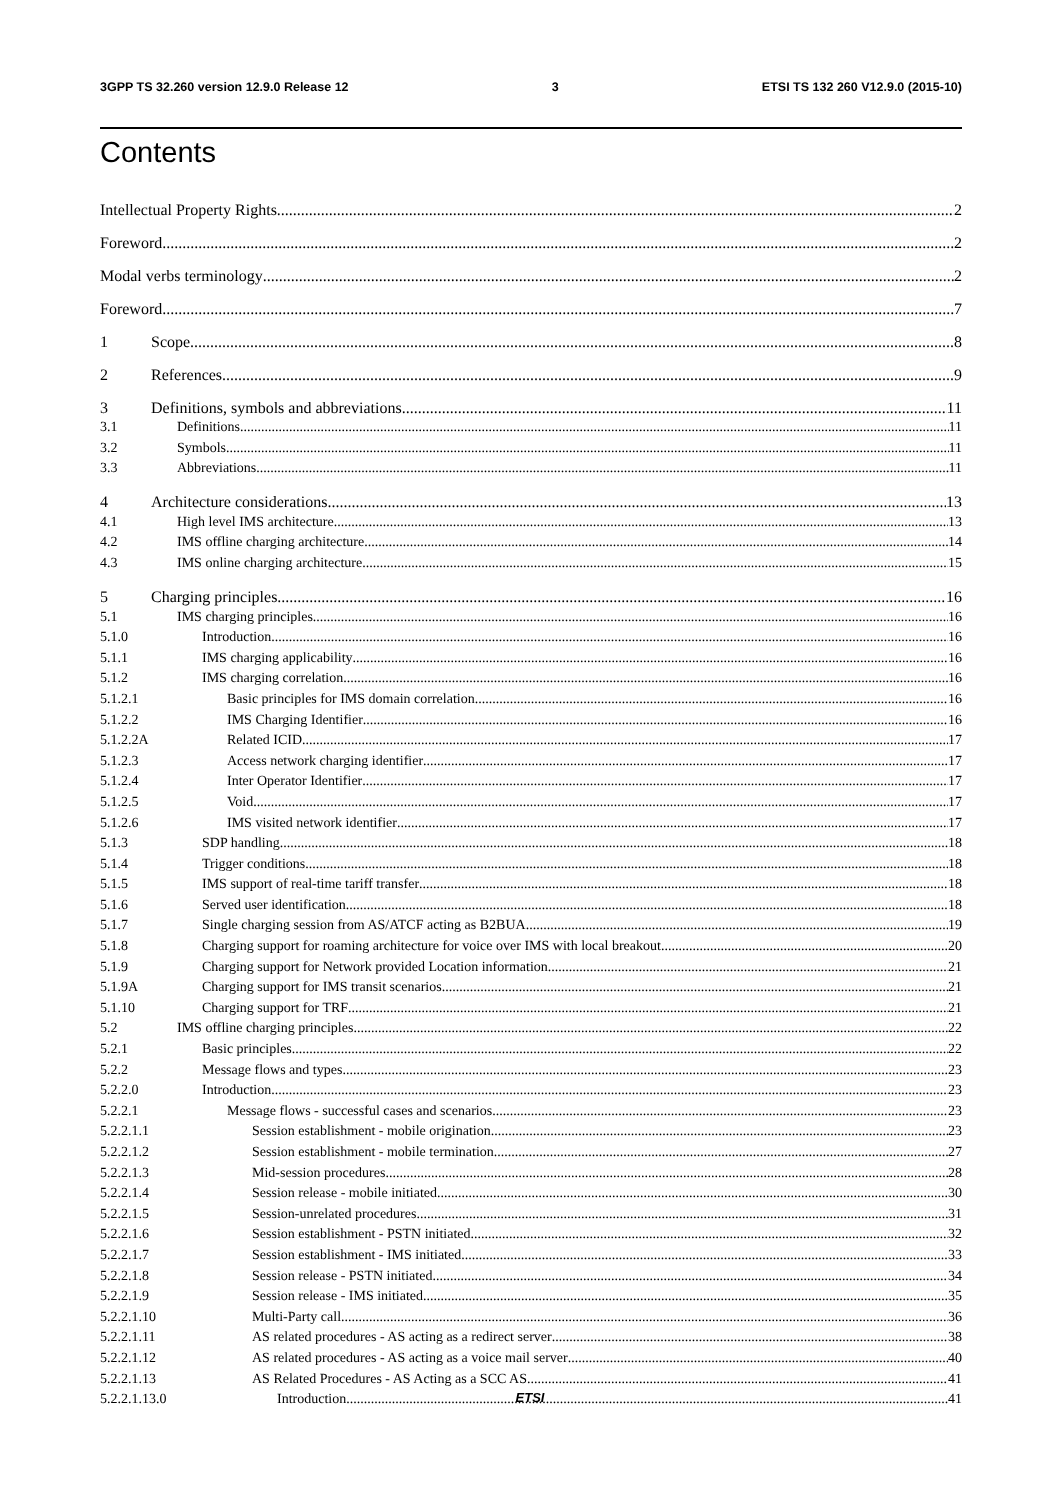3GPP TS 32.260 version 12.9.0 Release 12 3 ETSI TS 132 260 V12.9.0 (2015-10)
Contents
Intellectual Property Rights 2
Foreword 2
Modal verbs terminology 2
Foreword 7
1 Scope 8
2 References 9
3 Definitions, symbols and abbreviations 11
3.1 Definitions 11
3.2 Symbols 11
3.3 Abbreviations 11
4 Architecture considerations 13
4.1 High level IMS architecture 13
4.2 IMS offline charging architecture 14
4.3 IMS online charging architecture 15
5 Charging principles 16
5.1 IMS charging principles 16
5.1.0 Introduction 16
5.1.1 IMS charging applicability 16
5.1.2 IMS charging correlation 16
5.1.2.1 Basic principles for IMS domain correlation 16
5.1.2.2 IMS Charging Identifier 16
5.1.2.2A Related ICID 17
5.1.2.3 Access network charging identifier 17
5.1.2.4 Inter Operator Identifier 17
5.1.2.5 Void 17
5.1.2.6 IMS visited network identifier 17
5.1.3 SDP handling 18
5.1.4 Trigger conditions 18
5.1.5 IMS support of real-time tariff transfer 18
5.1.6 Served user identification 18
5.1.7 Single charging session from AS/ATCF acting as B2BUA 19
5.1.8 Charging support for roaming architecture for voice over IMS with local breakout 20
5.1.9 Charging support for Network provided Location information 21
5.1.9A Charging support for IMS transit scenarios 21
5.1.10 Charging support for TRF 21
5.2 IMS offline charging principles 22
5.2.1 Basic principles 22
5.2.2 Message flows and types 23
5.2.2.0 Introduction 23
5.2.2.1 Message flows - successful cases and scenarios 23
5.2.2.1.1 Session establishment - mobile origination 23
5.2.2.1.2 Session establishment - mobile termination 27
5.2.2.1.3 Mid-session procedures 28
5.2.2.1.4 Session release - mobile initiated 30
5.2.2.1.5 Session-unrelated procedures 31
5.2.2.1.6 Session establishment - PSTN initiated 32
5.2.2.1.7 Session establishment - IMS initiated 33
5.2.2.1.8 Session release - PSTN initiated 34
5.2.2.1.9 Session release - IMS initiated 35
5.2.2.1.10 Multi-Party call 36
5.2.2.1.11 AS related procedures - AS acting as a redirect server 38
5.2.2.1.12 AS related procedures - AS acting as a voice mail server 40
5.2.2.1.13 AS Related Procedures - AS Acting as a SCC AS 41
5.2.2.1.13.0 Introduction 41
ETSI